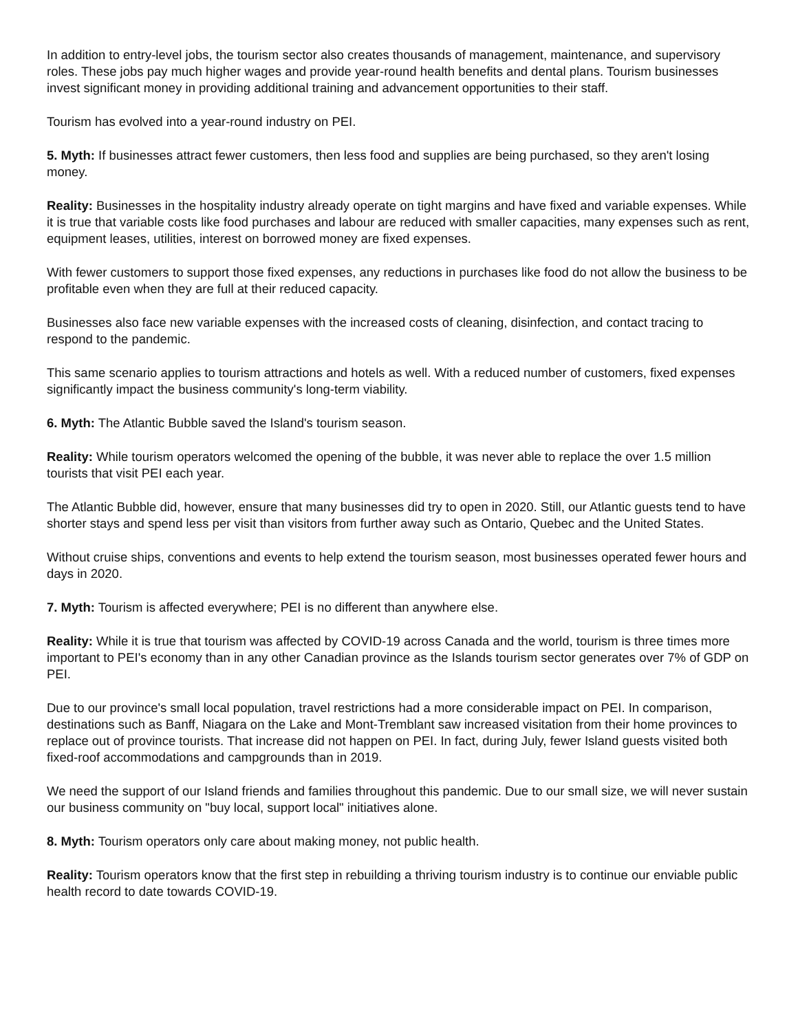In addition to entry-level jobs, the tourism sector also creates thousands of management, maintenance, and supervisory roles. These jobs pay much higher wages and provide year-round health benefits and dental plans. Tourism businesses invest significant money in providing additional training and advancement opportunities to their staff.
Tourism has evolved into a year-round industry on PEI.
5. Myth: If businesses attract fewer customers, then less food and supplies are being purchased, so they aren't losing money.
Reality: Businesses in the hospitality industry already operate on tight margins and have fixed and variable expenses. While it is true that variable costs like food purchases and labour are reduced with smaller capacities, many expenses such as rent, equipment leases, utilities, interest on borrowed money are fixed expenses.
With fewer customers to support those fixed expenses, any reductions in purchases like food do not allow the business to be profitable even when they are full at their reduced capacity.
Businesses also face new variable expenses with the increased costs of cleaning, disinfection, and contact tracing to respond to the pandemic.
This same scenario applies to tourism attractions and hotels as well. With a reduced number of customers, fixed expenses significantly impact the business community's long-term viability.
6. Myth: The Atlantic Bubble saved the Island's tourism season.
Reality: While tourism operators welcomed the opening of the bubble, it was never able to replace the over 1.5 million tourists that visit PEI each year.
The Atlantic Bubble did, however, ensure that many businesses did try to open in 2020. Still, our Atlantic guests tend to have shorter stays and spend less per visit than visitors from further away such as Ontario, Quebec and the United States.
Without cruise ships, conventions and events to help extend the tourism season, most businesses operated fewer hours and days in 2020.
7. Myth: Tourism is affected everywhere; PEI is no different than anywhere else.
Reality: While it is true that tourism was affected by COVID-19 across Canada and the world, tourism is three times more important to PEI's economy than in any other Canadian province as the Islands tourism sector generates over 7% of GDP on PEI.
Due to our province's small local population, travel restrictions had a more considerable impact on PEI. In comparison, destinations such as Banff, Niagara on the Lake and Mont-Tremblant saw increased visitation from their home provinces to replace out of province tourists. That increase did not happen on PEI. In fact, during July, fewer Island guests visited both fixed-roof accommodations and campgrounds than in 2019.
We need the support of our Island friends and families throughout this pandemic. Due to our small size, we will never sustain our business community on "buy local, support local" initiatives alone.
8. Myth: Tourism operators only care about making money, not public health.
Reality: Tourism operators know that the first step in rebuilding a thriving tourism industry is to continue our enviable public health record to date towards COVID-19.